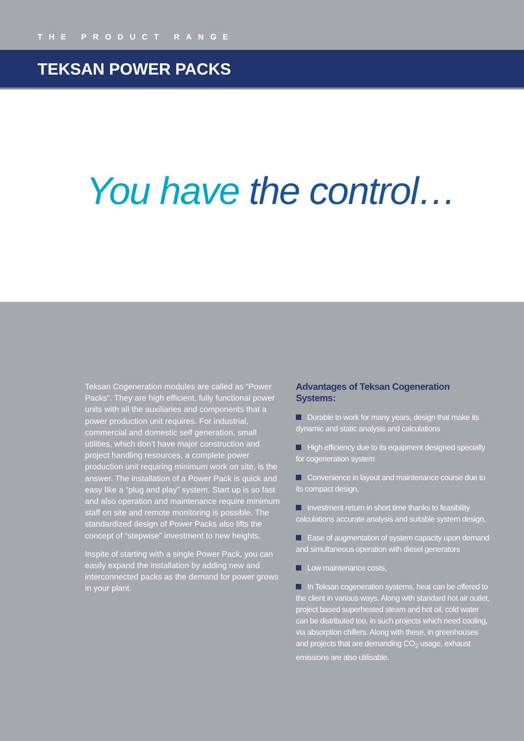THE PRODUCT RANGE
TEKSAN POWER PACKS
You have the control…
Teksan Cogeneration modules are called as “Power Packs”. They are high efficient, fully functional power units with all the auxiliaries and components that a power production unit requires. For industrial, commercial and domestic self generation, small utilities, which don’t have major construction and project handling resources, a complete power production unit requiring minimum work on site, is the answer. The installation of a Power Pack is quick and easy like a “plug and play” system. Start up is so fast and also operation and maintenance require minimum staff on site and remote monitoring is possible. The standardized design of Power Packs also lifts the concept of “stepwise” investment to new heights.
Inspite of starting with a single Power Pack, you can easily expand the installation by adding new and interconnected packs as the demand for power grows in your plant.
Advantages of Teksan Cogeneration Systems:
Durable to work for many years, design that make its dynamic and static analysis and calculations
High efficiency due to its equipment designed specially for cogeneration system
Convenience in layout and maintenance course due to its compact design,
Investment return in short time thanks to feasibility calculations accurate analysis and suitable system design,
Ease of augmentation of system capacity upon demand and simultaneous operation with diesel generators
Low maintenance costs,
In Teksan cogeneration systems, heat can be offered to the client in various ways. Along with standard hot air outlet, project based superheated steam and hot oil, cold water can be distributed too, in such projects which need cooling, via absorption chillers. Along with these, in greenhouses and projects that are demanding CO<sub>2</sub> usage, exhaust emissions are also utilisable.